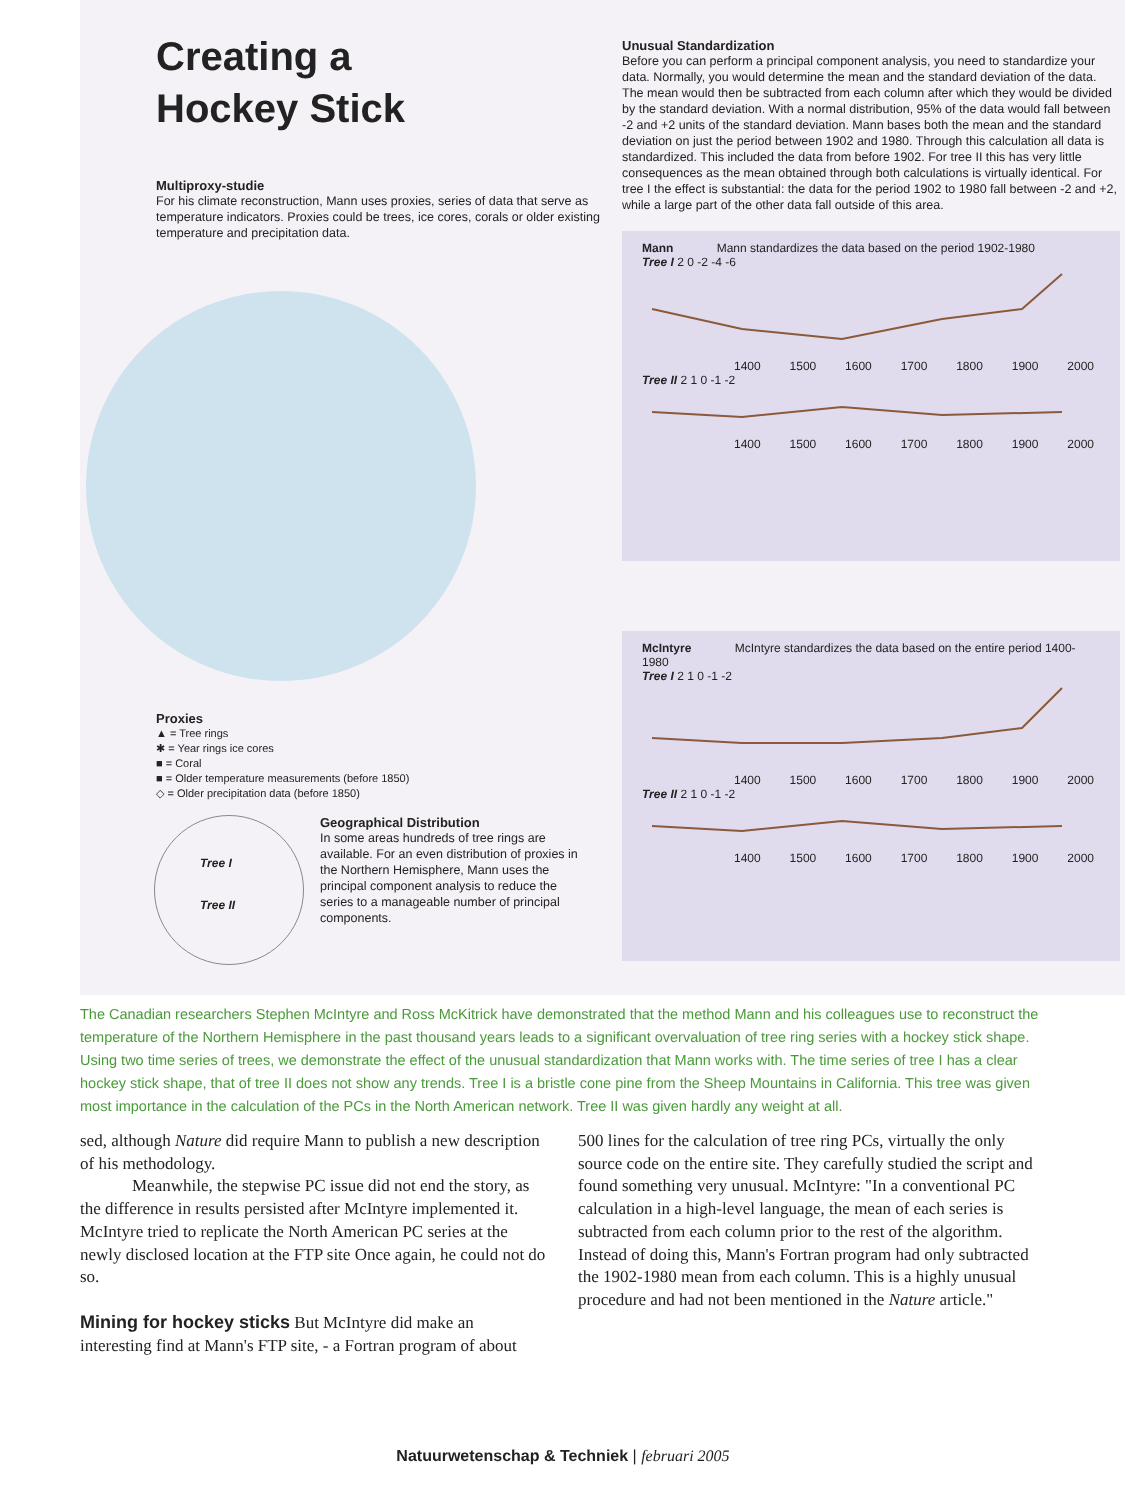Creating a
Hockey Stick
Multiproxy-studie
For his climate reconstruction, Mann uses proxies, series of data that serve as temperature indicators. Proxies could be trees, ice cores, corals or older existing temperature and precipitation data.
Proxies
▲ = Tree rings
✱ = Year rings ice cores
■ = Coral
■ = Older temperature measurements (before 1850)
◇ = Older precipitation data (before 1850)
Tree I
Tree II
Geographical Distribution
In some areas hundreds of tree rings are available. For an even distribution of proxies in the Northern Hemisphere, Mann uses the principal component analysis to reduce the series to a manageable number of principal components.
Unusual Standardization
Before you can perform a principal component analysis, you need to standardize your data. Normally, you would determine the mean and the standard deviation of the data. The mean would then be subtracted from each column after which they would be divided by the standard deviation. With a normal distribution, 95% of the data would fall between -2 and +2 units of the standard deviation. Mann bases both the mean and the standard deviation on just the period between 1902 and 1980. Through this calculation all data is standardized. This included the data from before 1902. For tree II this has very little consequences as the mean obtained through both calculations is virtually identical. For tree I the effect is substantial: the data for the period 1902 to 1980 fall between -2 and +2, while a large part of the other data fall outside of this area.
Mann Mann standardizes the data based on the period 1902-1980
Tree I 2 0 -2 -4 -6
1400 1500 1600 1700 1800 1900 2000
Tree II 2 1 0 -1 -2
1400 1500 1600 1700 1800 1900 2000
McIntyre McIntyre standardizes the data based on the entire period 1400-1980
Tree I 2 1 0 -1 -2
1400 1500 1600 1700 1800 1900 2000
Tree II 2 1 0 -1 -2
1400 1500 1600 1700 1800 1900 2000
The Canadian researchers Stephen McIntyre and Ross McKitrick have demonstrated that the method Mann and his colleagues use to reconstruct the temperature of the Northern Hemisphere in the past thousand years leads to a significant overvaluation of tree ring series with a hockey stick shape.
Using two time series of trees, we demonstrate the effect of the unusual standardization that Mann works with. The time series of tree I has a clear hockey stick shape, that of tree II does not show any trends. Tree I is a bristle cone pine from the Sheep Mountains in California. This tree was given most importance in the calculation of the PCs in the North American network. Tree II was given hardly any weight at all.
sed, although Nature did require Mann to publish a new description of his methodology.
Meanwhile, the stepwise PC issue did not end the story, as the difference in results persisted after McIntyre implemented it. McIntyre tried to replicate the North American PC series at the newly disclosed location at the FTP site Once again, he could not do so.
Mining for hockey sticks But McIntyre did make an interesting find at Mann's FTP site, - a Fortran program of about
500 lines for the calculation of tree ring PCs, virtually the only source code on the entire site. They carefully studied the script and found something very unusual. McIntyre: "In a conventional PC calculation in a high-level language, the mean of each series is subtracted from each column prior to the rest of the algorithm. Instead of doing this, Mann's Fortran program had only subtracted the 1902-1980 mean from each column. This is a highly unusual procedure and had not been mentioned in the Nature article."
Natuurwetenschap & Techniek | februari 2005